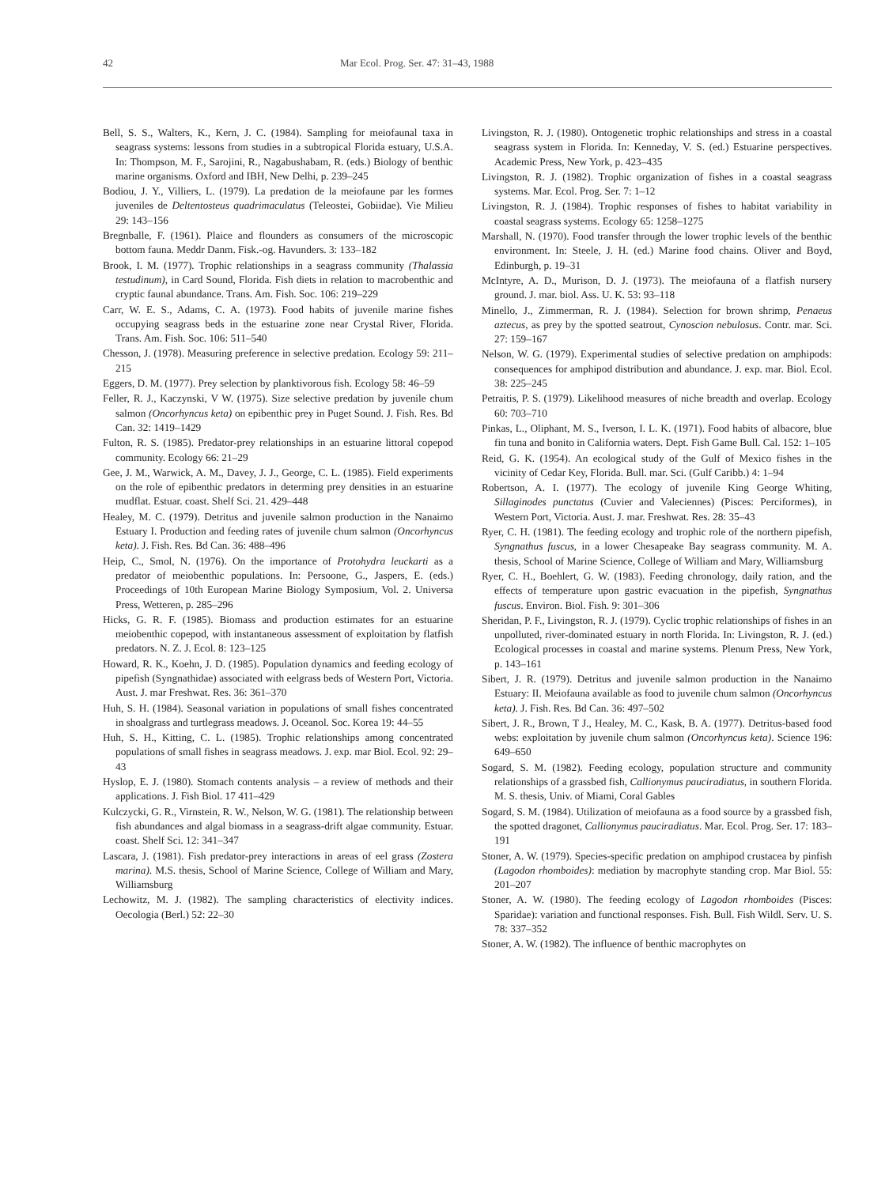42 Mar Ecol. Prog. Ser. 47: 31–43, 1988
Bell, S. S., Walters, K., Kern, J. C. (1984). Sampling for meiofaunal taxa in seagrass systems: lessons from studies in a subtropical Florida estuary, U.S.A. In: Thompson, M. F., Sarojini, R., Nagabushabam, R. (eds.) Biology of benthic marine organisms. Oxford and IBH, New Delhi, p. 239–245
Bodiou, J. Y., Villiers, L. (1979). La predation de la meiofaune par les formes juveniles de Deltentosteus quadrimaculatus (Teleostei, Gobiidae). Vie Milieu 29: 143–156
Bregnballe, F. (1961). Plaice and flounders as consumers of the microscopic bottom fauna. Meddr Danm. Fisk.-og. Havunders. 3: 133–182
Brook, I. M. (1977). Trophic relationships in a seagrass community (Thalassia testudinum), in Card Sound, Florida. Fish diets in relation to macrobenthic and cryptic faunal abundance. Trans. Am. Fish. Soc. 106: 219–229
Carr, W. E. S., Adams, C. A. (1973). Food habits of juvenile marine fishes occupying seagrass beds in the estuarine zone near Crystal River, Florida. Trans. Am. Fish. Soc. 106: 511–540
Chesson, J. (1978). Measuring preference in selective predation. Ecology 59: 211–215
Eggers, D. M. (1977). Prey selection by planktivorous fish. Ecology 58: 46–59
Feller, R. J., Kaczynski, V W. (1975). Size selective predation by juvenile chum salmon (Oncorhyncus keta) on epibenthic prey in Puget Sound. J. Fish. Res. Bd Can. 32: 1419–1429
Fulton, R. S. (1985). Predator-prey relationships in an estuarine littoral copepod community. Ecology 66: 21–29
Gee, J. M., Warwick, A. M., Davey, J. J., George, C. L. (1985). Field experiments on the role of epibenthic predators in determing prey densities in an estuarine mudflat. Estuar. coast. Shelf Sci. 21. 429–448
Healey, M. C. (1979). Detritus and juvenile salmon production in the Nanaimo Estuary I. Production and feeding rates of juvenile chum salmon (Oncorhyncus keta). J. Fish. Res. Bd Can. 36: 488–496
Heip, C., Smol, N. (1976). On the importance of Protohydra leuckarti as a predator of meiobenthic populations. In: Persoone, G., Jaspers, E. (eds.) Proceedings of 10th European Marine Biology Symposium, Vol. 2. Universa Press, Wetteren, p. 285–296
Hicks, G. R. F. (1985). Biomass and production estimates for an estuarine meiobenthic copepod, with instantaneous assessment of exploitation by flatfish predators. N. Z. J. Ecol. 8: 123–125
Howard, R. K., Koehn, J. D. (1985). Population dynamics and feeding ecology of pipefish (Syngnathidae) associated with eelgrass beds of Western Port, Victoria. Aust. J. mar Freshwat. Res. 36: 361–370
Huh, S. H. (1984). Seasonal variation in populations of small fishes concentrated in shoalgrass and turtlegrass meadows. J. Oceanol. Soc. Korea 19: 44–55
Huh, S. H., Kitting, C. L. (1985). Trophic relationships among concentrated populations of small fishes in seagrass meadows. J. exp. mar Biol. Ecol. 92: 29–43
Hyslop, E. J. (1980). Stomach contents analysis – a review of methods and their applications. J. Fish Biol. 17 411–429
Kulczycki, G. R., Virnstein, R. W., Nelson, W. G. (1981). The relationship between fish abundances and algal biomass in a seagrass-drift algae community. Estuar. coast. Shelf Sci. 12: 341–347
Lascara, J. (1981). Fish predator-prey interactions in areas of eel grass (Zostera marina). M.S. thesis, School of Marine Science, College of William and Mary, Williamsburg
Lechowitz, M. J. (1982). The sampling characteristics of electivity indices. Oecologia (Berl.) 52: 22–30
Livingston, R. J. (1980). Ontogenetic trophic relationships and stress in a coastal seagrass system in Florida. In: Kenneday, V. S. (ed.) Estuarine perspectives. Academic Press, New York, p. 423–435
Livingston, R. J. (1982). Trophic organization of fishes in a coastal seagrass systems. Mar. Ecol. Prog. Ser. 7: 1–12
Livingston, R. J. (1984). Trophic responses of fishes to habitat variability in coastal seagrass systems. Ecology 65: 1258–1275
Marshall, N. (1970). Food transfer through the lower trophic levels of the benthic environment. In: Steele, J. H. (ed.) Marine food chains. Oliver and Boyd, Edinburgh, p. 19–31
McIntyre, A. D., Murison, D. J. (1973). The meiofauna of a flatfish nursery ground. J. mar. biol. Ass. U. K. 53: 93–118
Minello, J., Zimmerman, R. J. (1984). Selection for brown shrimp, Penaeus aztecus, as prey by the spotted seatrout, Cynoscion nebulosus. Contr. mar. Sci. 27: 159–167
Nelson, W. G. (1979). Experimental studies of selective predation on amphipods: consequences for amphipod distribution and abundance. J. exp. mar. Biol. Ecol. 38: 225–245
Petraitis, P. S. (1979). Likelihood measures of niche breadth and overlap. Ecology 60: 703–710
Pinkas, L., Oliphant, M. S., Iverson, I. L. K. (1971). Food habits of albacore, blue fin tuna and bonito in California waters. Dept. Fish Game Bull. Cal. 152: 1–105
Reid, G. K. (1954). An ecological study of the Gulf of Mexico fishes in the vicinity of Cedar Key, Florida. Bull. mar. Sci. (Gulf Caribb.) 4: 1–94
Robertson, A. I. (1977). The ecology of juvenile King George Whiting, Sillaginodes punctatus (Cuvier and Valeciennes) (Pisces: Perciformes), in Western Port, Victoria. Aust. J. mar. Freshwat. Res. 28: 35–43
Ryer, C. H. (1981). The feeding ecology and trophic role of the northern pipefish, Syngnathus fuscus, in a lower Chesapeake Bay seagrass community. M. A. thesis, School of Marine Science, College of William and Mary, Williamsburg
Ryer, C. H., Boehlert, G. W. (1983). Feeding chronology, daily ration, and the effects of temperature upon gastric evacuation in the pipefish, Syngnathus fuscus. Environ. Biol. Fish. 9: 301–306
Sheridan, P. F., Livingston, R. J. (1979). Cyclic trophic relationships of fishes in an unpolluted, river-dominated estuary in north Florida. In: Livingston, R. J. (ed.) Ecological processes in coastal and marine systems. Plenum Press, New York, p. 143–161
Sibert, J. R. (1979). Detritus and juvenile salmon production in the Nanaimo Estuary: II. Meiofauna available as food to juvenile chum salmon (Oncorhyncus keta). J. Fish. Res. Bd Can. 36: 497–502
Sibert, J. R., Brown, T J., Healey, M. C., Kask, B. A. (1977). Detritus-based food webs: exploitation by juvenile chum salmon (Oncorhyncus keta). Science 196: 649–650
Sogard, S. M. (1982). Feeding ecology, population structure and community relationships of a grassbed fish, Callionymus pauciradiatus, in southern Florida. M. S. thesis, Univ. of Miami, Coral Gables
Sogard, S. M. (1984). Utilization of meiofauna as a food source by a grassbed fish, the spotted dragonet, Callionymus pauciradiatus. Mar. Ecol. Prog. Ser. 17: 183–191
Stoner, A. W. (1979). Species-specific predation on amphipod crustacea by pinfish (Lagodon rhomboides): mediation by macrophyte standing crop. Mar Biol. 55: 201–207
Stoner, A. W. (1980). The feeding ecology of Lagodon rhomboides (Pisces: Sparidae): variation and functional responses. Fish. Bull. Fish Wildl. Serv. U. S. 78: 337–352
Stoner, A. W. (1982). The influence of benthic macrophytes on